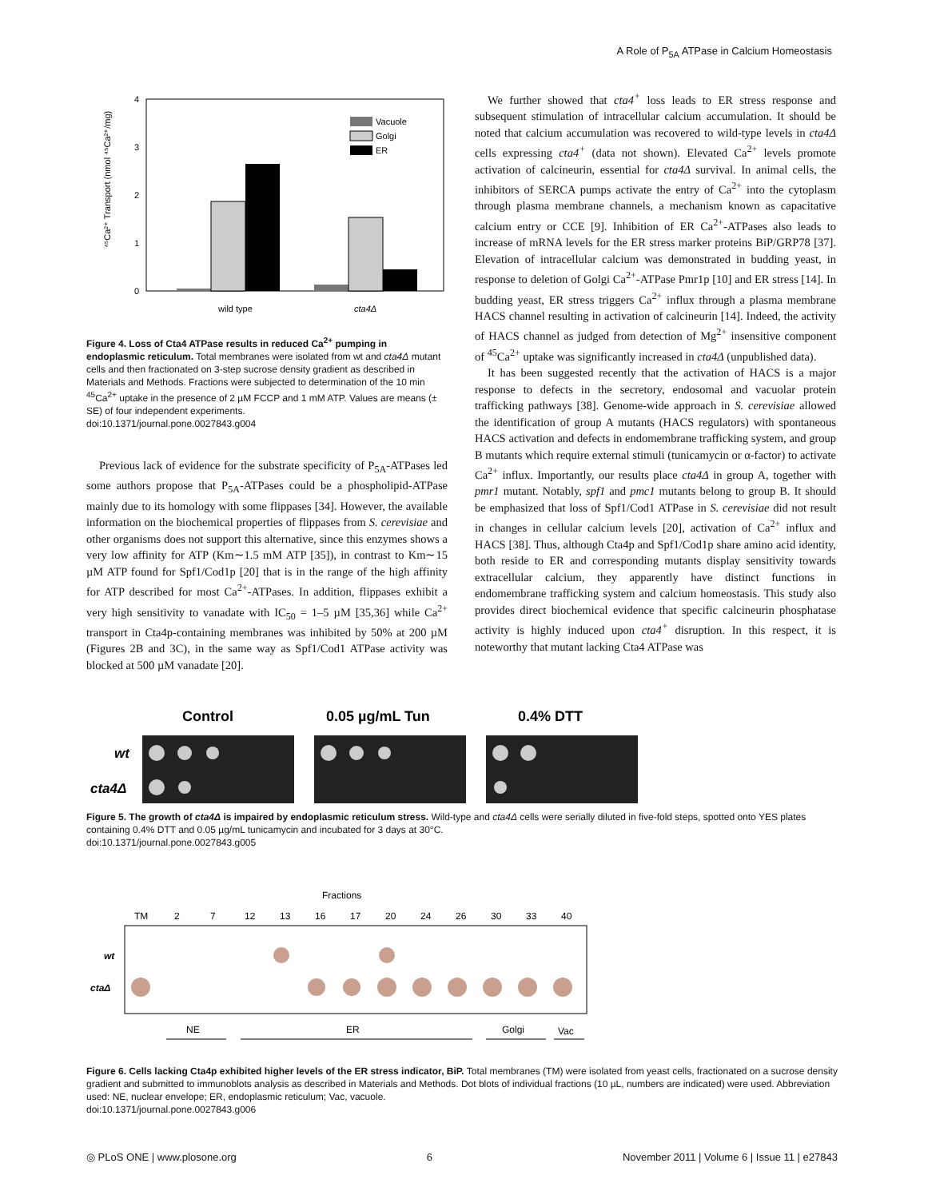A Role of P<sub>5A</sub> ATPase in Calcium Homeostasis
0
1
2
3
4
Vacuole
Golgi
ER
wild type
cta4Δ
⁴⁵Ca²⁺ Transport (nmol ⁴⁵Ca²⁺/mg)
Figure 4. Loss of Cta4 ATPase results in reduced Ca<sup>2+</sup> pumping in endoplasmic reticulum. Total membranes were isolated from wt and cta4Δ mutant cells and then fractionated on 3-step sucrose density gradient as described in Materials and Methods. Fractions were subjected to determination of the 10 min <sup>45</sup>Ca<sup>2+</sup> uptake in the presence of 2 µM FCCP and 1 mM ATP. Values are means (± SE) of four independent experiments.
doi:10.1371/journal.pone.0027843.g004
Previous lack of evidence for the substrate specificity of P<sub>5A</sub>-ATPases led some authors propose that P<sub>5A</sub>-ATPases could be a phospholipid-ATPase mainly due to its homology with some flippases [34]. However, the available information on the biochemical properties of flippases from S. cerevisiae and other organisms does not support this alternative, since this enzymes shows a very low affinity for ATP (Km∼1.5 mM ATP [35]), in contrast to Km∼15 µM ATP found for Spf1/Cod1p [20] that is in the range of the high affinity for ATP described for most Ca<sup>2+</sup>-ATPases. In addition, flippases exhibit a very high sensitivity to vanadate with IC<sub>50</sub> = 1–5 µM [35,36] while Ca<sup>2+</sup> transport in Cta4p-containing membranes was inhibited by 50% at 200 µM (Figures 2B and 3C), in the same way as Spf1/Cod1 ATPase activity was blocked at 500 µM vanadate [20].
We further showed that cta4<sup>+</sup> loss leads to ER stress response and subsequent stimulation of intracellular calcium accumulation. It should be noted that calcium accumulation was recovered to wild-type levels in cta4Δ cells expressing cta4<sup>+</sup> (data not shown). Elevated Ca<sup>2+</sup> levels promote activation of calcineurin, essential for cta4Δ survival. In animal cells, the inhibitors of SERCA pumps activate the entry of Ca<sup>2+</sup> into the cytoplasm through plasma membrane channels, a mechanism known as capacitative calcium entry or CCE [9]. Inhibition of ER Ca<sup>2+</sup>-ATPases also leads to increase of mRNA levels for the ER stress marker proteins BiP/GRP78 [37]. Elevation of intracellular calcium was demonstrated in budding yeast, in response to deletion of Golgi Ca<sup>2+</sup>-ATPase Pmr1p [10] and ER stress [14]. In budding yeast, ER stress triggers Ca<sup>2+</sup> influx through a plasma membrane HACS channel resulting in activation of calcineurin [14]. Indeed, the activity of HACS channel as judged from detection of Mg<sup>2+</sup> insensitive component of <sup>45</sup>Ca<sup>2+</sup> uptake was significantly increased in cta4Δ (unpublished data).
It has been suggested recently that the activation of HACS is a major response to defects in the secretory, endosomal and vacuolar protein trafficking pathways [38]. Genome-wide approach in S. cerevisiae allowed the identification of group A mutants (HACS regulators) with spontaneous HACS activation and defects in endomembrane trafficking system, and group B mutants which require external stimuli (tunicamycin or α-factor) to activate Ca<sup>2+</sup> influx. Importantly, our results place cta4Δ in group A, together with pmr1 mutant. Notably, spf1 and pmc1 mutants belong to group B. It should be emphasized that loss of Spf1/Cod1 ATPase in S. cerevisiae did not result in changes in cellular calcium levels [20], activation of Ca<sup>2+</sup> influx and HACS [38]. Thus, although Cta4p and Spf1/Cod1p share amino acid identity, both reside to ER and corresponding mutants display sensitivity towards extracellular calcium, they apparently have distinct functions in endomembrane trafficking system and calcium homeostasis. This study also provides direct biochemical evidence that specific calcineurin phosphatase activity is highly induced upon cta4<sup>+</sup> disruption. In this respect, it is noteworthy that mutant lacking Cta4 ATPase was
Control
0.05 µg/mL Tun
0.4% DTT
wt
cta4Δ
Figure 5. The growth of cta4Δ is impaired by endoplasmic reticulum stress. Wild-type and cta4Δ cells were serially diluted in five-fold steps, spotted onto YES plates containing 0.4% DTT and 0.05 µg/mL tunicamycin and incubated for 3 days at 30°C.
doi:10.1371/journal.pone.0027843.g005
Fractions
TM
2
7
12
13
16
17
20
24
26
30
33
40
wt
ctaΔ
NE
ER
Golgi
Vac
Figure 6. Cells lacking Cta4p exhibited higher levels of the ER stress indicator, BiP. Total membranes (TM) were isolated from yeast cells, fractionated on a sucrose density gradient and submitted to immunoblots analysis as described in Materials and Methods. Dot blots of individual fractions (10 µL, numbers are indicated) were used. Abbreviation used: NE, nuclear envelope; ER, endoplasmic reticulum; Vac, vacuole.
doi:10.1371/journal.pone.0027843.g006
◎ PLoS ONE | www.plosone.org 6 November 2011 | Volume 6 | Issue 11 | e27843